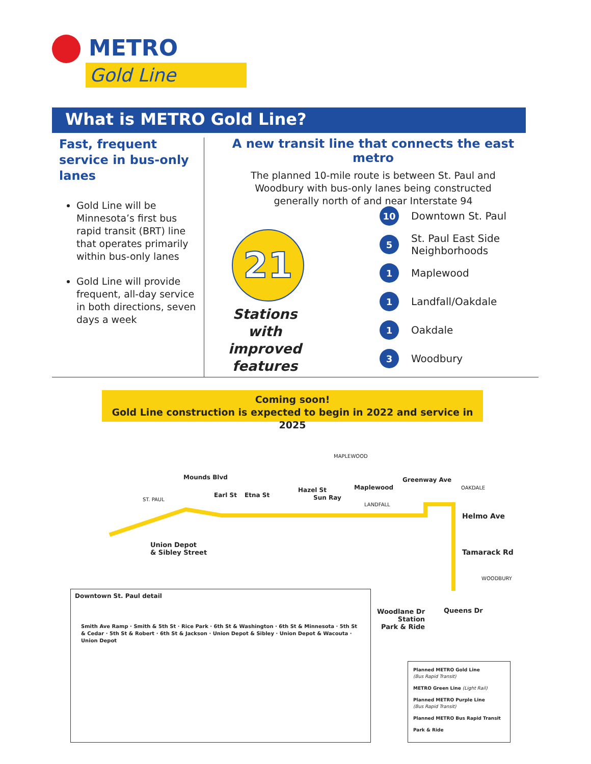METRO
Gold Line
What is METRO Gold Line?
Fast, frequent service in bus-only lanes
Gold Line will be Minnesota’s first bus rapid transit (BRT) line that operates primarily within bus-only lanes
Gold Line will provide frequent, all-day service in both directions, seven days a week
A new transit line that connects the east metro
The planned 10-mile route is between St. Paul and
Woodbury with bus-only lanes being constructed
generally north of and near Interstate 94
21
Stations with improved features
10 Downtown St. Paul
5 St. Paul East Side
Neighborhoods
1 Maplewood
1 Landfall/Oakdale
1 Oakdale
3 Woodbury
Coming soon!
Gold Line construction is expected to begin in 2022 and service in 2025
MAPLEWOOD
ST. PAUL
Mounds Blvd
Earl St Etna St
Hazel St
Sun Ray
Maplewood
Greenway Ave
LANDFALL
OAKDALE
Helmo Ave
Tamarack Rd
WOODBURY
Union Depot
& Sibley Street
Woodlane Dr
Station
Park & Ride
Queens Dr
Downtown St. Paul detail
Smith Ave Ramp · Smith & 5th St · Rice Park · 6th St & Washington · 6th St & Minnesota · 5th St & Cedar · 5th St & Robert · 6th St & Jackson · Union Depot & Sibley · Union Depot & Wacouta · Union Depot
Planned METRO Gold Line
(Bus Rapid Transit)
METRO Green Line (Light Rail)
Planned METRO Purple Line
(Bus Rapid Transit)
Planned METRO Bus Rapid Transit
Park & Ride